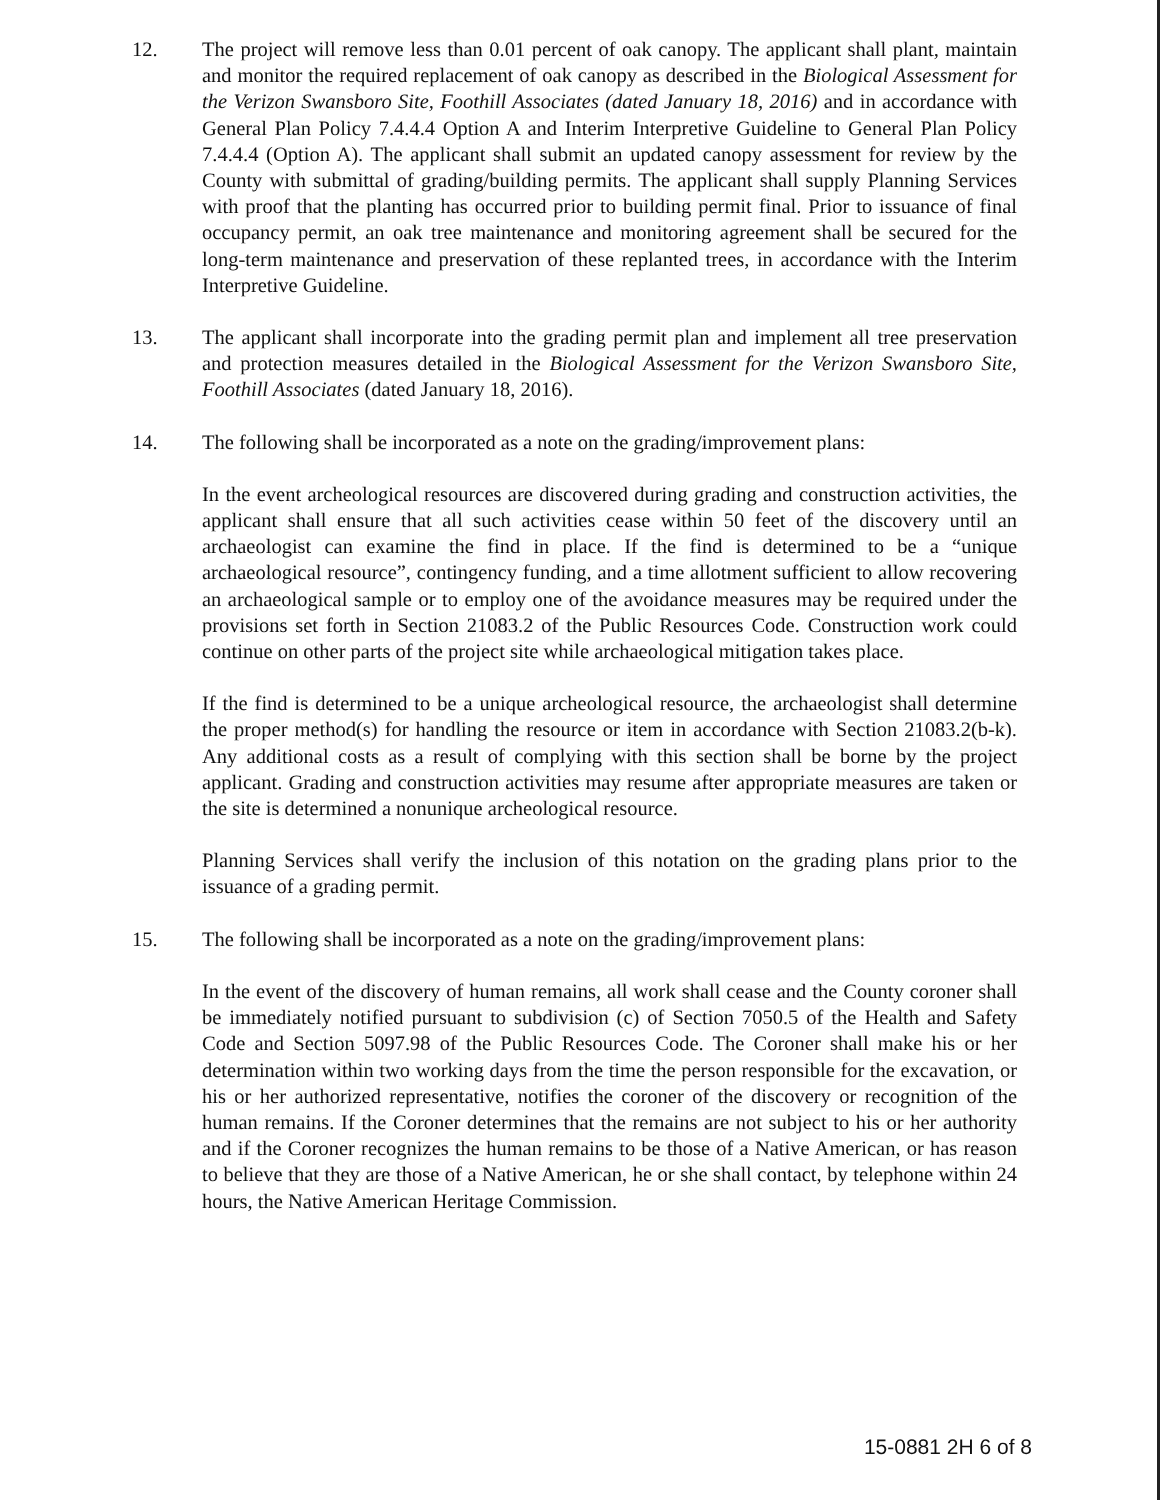12. The project will remove less than 0.01 percent of oak canopy. The applicant shall plant, maintain and monitor the required replacement of oak canopy as described in the Biological Assessment for the Verizon Swansboro Site, Foothill Associates (dated January 18, 2016) and in accordance with General Plan Policy 7.4.4.4 Option A and Interim Interpretive Guideline to General Plan Policy 7.4.4.4 (Option A). The applicant shall submit an updated canopy assessment for review by the County with submittal of grading/building permits. The applicant shall supply Planning Services with proof that the planting has occurred prior to building permit final. Prior to issuance of final occupancy permit, an oak tree maintenance and monitoring agreement shall be secured for the long-term maintenance and preservation of these replanted trees, in accordance with the Interim Interpretive Guideline.
13. The applicant shall incorporate into the grading permit plan and implement all tree preservation and protection measures detailed in the Biological Assessment for the Verizon Swansboro Site, Foothill Associates (dated January 18, 2016).
14. The following shall be incorporated as a note on the grading/improvement plans:
In the event archeological resources are discovered during grading and construction activities, the applicant shall ensure that all such activities cease within 50 feet of the discovery until an archaeologist can examine the find in place. If the find is determined to be a “unique archaeological resource”, contingency funding, and a time allotment sufficient to allow recovering an archaeological sample or to employ one of the avoidance measures may be required under the provisions set forth in Section 21083.2 of the Public Resources Code. Construction work could continue on other parts of the project site while archaeological mitigation takes place.
If the find is determined to be a unique archeological resource, the archaeologist shall determine the proper method(s) for handling the resource or item in accordance with Section 21083.2(b-k). Any additional costs as a result of complying with this section shall be borne by the project applicant. Grading and construction activities may resume after appropriate measures are taken or the site is determined a nonunique archeological resource.
Planning Services shall verify the inclusion of this notation on the grading plans prior to the issuance of a grading permit.
15. The following shall be incorporated as a note on the grading/improvement plans:
In the event of the discovery of human remains, all work shall cease and the County coroner shall be immediately notified pursuant to subdivision (c) of Section 7050.5 of the Health and Safety Code and Section 5097.98 of the Public Resources Code. The Coroner shall make his or her determination within two working days from the time the person responsible for the excavation, or his or her authorized representative, notifies the coroner of the discovery or recognition of the human remains. If the Coroner determines that the remains are not subject to his or her authority and if the Coroner recognizes the human remains to be those of a Native American, or has reason to believe that they are those of a Native American, he or she shall contact, by telephone within 24 hours, the Native American Heritage Commission.
15-0881 2H 6 of 8